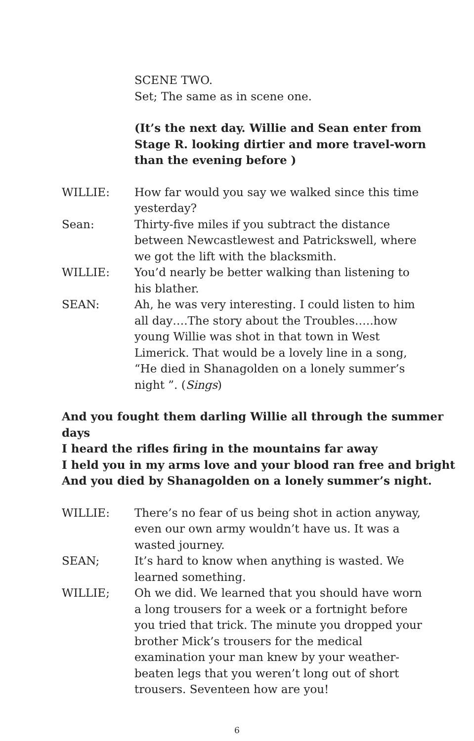SCENE TWO.
Set; The same as in scene one.
(It’s the next day. Willie and Sean enter from Stage R. looking dirtier and more travel-worn than the evening before )
WILLIE: How far would you say we walked since this time yesterday?
Sean: Thirty-five miles if you subtract the distance between Newcastlewest and Patrickswell, where we got the lift with the blacksmith.
WILLIE: You’d nearly be better walking than listening to his blather.
SEAN: Ah, he was very interesting. I could listen to him all day….The story about the Troubles…..how young Willie was shot in that town in West Limerick. That would be a lovely line in a song, “He died in Shanagolden on a lonely summer’s night ”. (Sings)
And you fought them darling Willie all through the summer days
I heard the rifles firing in the mountains far away
I held you in my arms love and your blood ran free and bright
And you died by Shanagolden on a lonely summer’s night.
WILLIE: There’s no fear of us being shot in action anyway, even our own army wouldn’t have us. It was a wasted journey.
SEAN; It’s hard to know when anything is wasted. We learned something.
WILLIE; Oh we did. We learned that you should have worn a long trousers for a week or a fortnight before you tried that trick. The minute you dropped your brother Mick’s trousers for the medical examination your man knew by your weather-beaten legs that you weren’t long out of short trousers. Seventeen how are you!
6